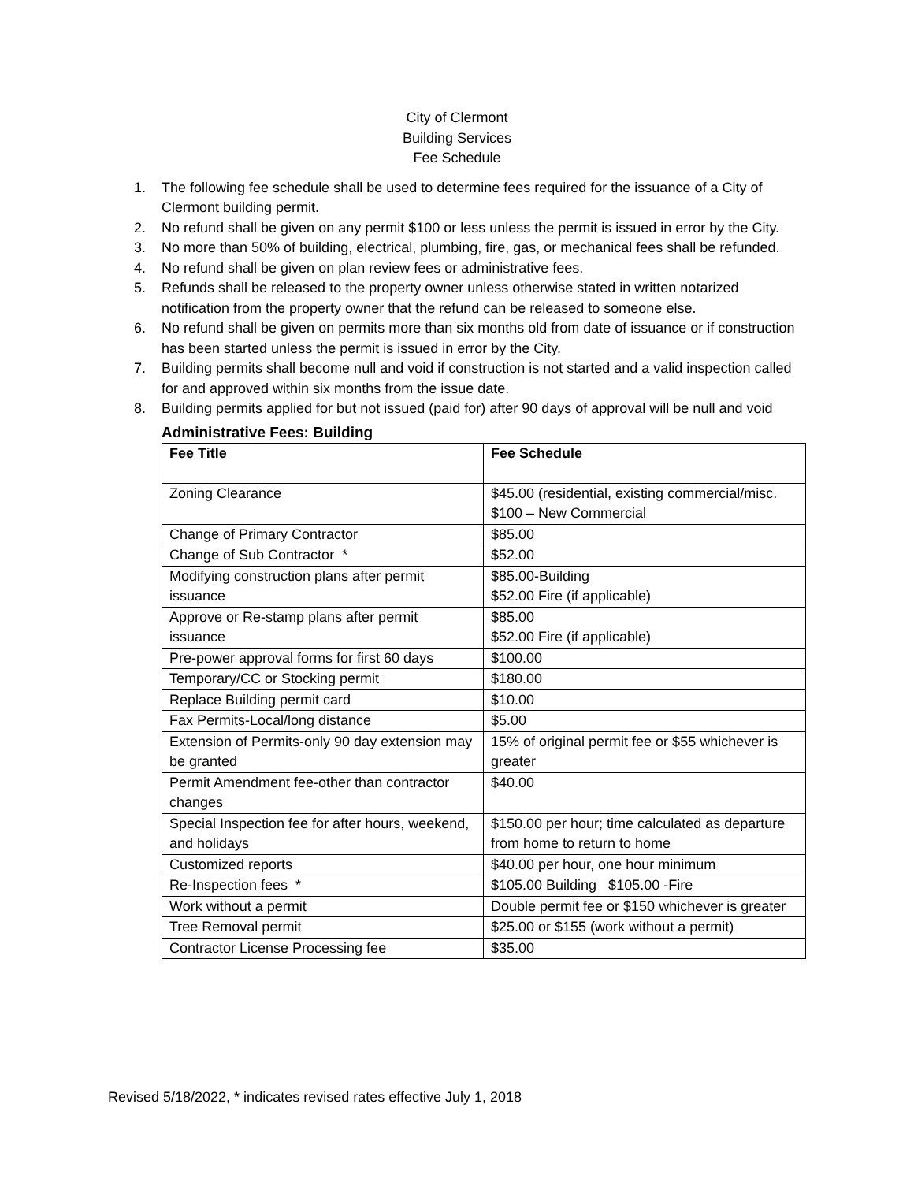City of Clermont
Building Services
Fee Schedule
1. The following fee schedule shall be used to determine fees required for the issuance of a City of Clermont building permit.
2. No refund shall be given on any permit $100 or less unless the permit is issued in error by the City.
3. No more than 50% of building, electrical, plumbing, fire, gas, or mechanical fees shall be refunded.
4. No refund shall be given on plan review fees or administrative fees.
5. Refunds shall be released to the property owner unless otherwise stated in written notarized notification from the property owner that the refund can be released to someone else.
6. No refund shall be given on permits more than six months old from date of issuance or if construction has been started unless the permit is issued in error by the City.
7. Building permits shall become null and void if construction is not started and a valid inspection called for and approved within six months from the issue date.
8. Building permits applied for but not issued (paid for) after 90 days of approval will be null and void
Administrative Fees: Building
| Fee Title | Fee Schedule |
| --- | --- |
| Zoning Clearance | $45.00 (residential, existing commercial/misc. $100 – New Commercial |
| Change of Primary Contractor | $85.00 |
| Change of Sub Contractor * | $52.00 |
| Modifying construction plans after permit issuance | $85.00-Building $52.00 Fire (if applicable) |
| Approve or Re-stamp plans after permit issuance | $85.00 $52.00 Fire (if applicable) |
| Pre-power approval forms for first 60 days | $100.00 |
| Temporary/CC or Stocking permit | $180.00 |
| Replace Building permit card | $10.00 |
| Fax Permits-Local/long distance | $5.00 |
| Extension of Permits-only 90 day extension may be granted | 15% of original permit fee or $55 whichever is greater |
| Permit Amendment fee-other than contractor changes | $40.00 |
| Special Inspection fee for after hours, weekend, and holidays | $150.00 per hour; time calculated as departure from home to return to home |
| Customized reports | $40.00 per hour, one hour minimum |
| Re-Inspection fees * | $105.00 Building $105.00 -Fire |
| Work without a permit | Double permit fee or $150 whichever is greater |
| Tree Removal permit | $25.00 or $155 (work without a permit) |
| Contractor License Processing fee | $35.00 |
Revised 5/18/2022, * indicates revised rates effective July 1, 2018